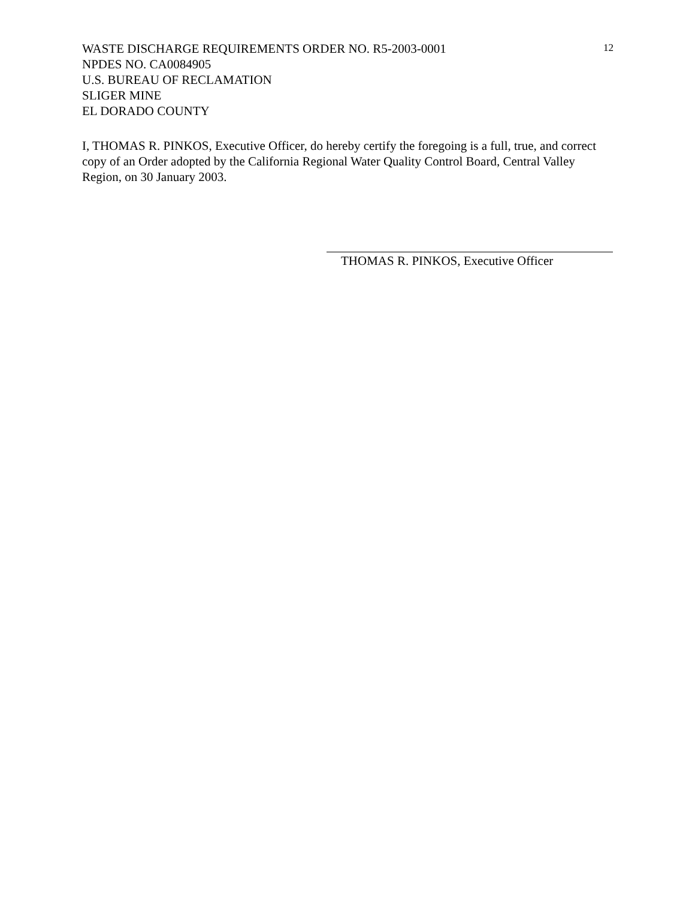WASTE DISCHARGE REQUIREMENTS ORDER NO. R5-2003-0001
NPDES NO. CA0084905
U.S. BUREAU OF RECLAMATION
SLIGER MINE
EL DORADO COUNTY
12
I, THOMAS R. PINKOS, Executive Officer, do hereby certify the foregoing is a full, true, and correct copy of an Order adopted by the California Regional Water Quality Control Board, Central Valley Region, on 30 January 2003.
THOMAS R. PINKOS, Executive Officer